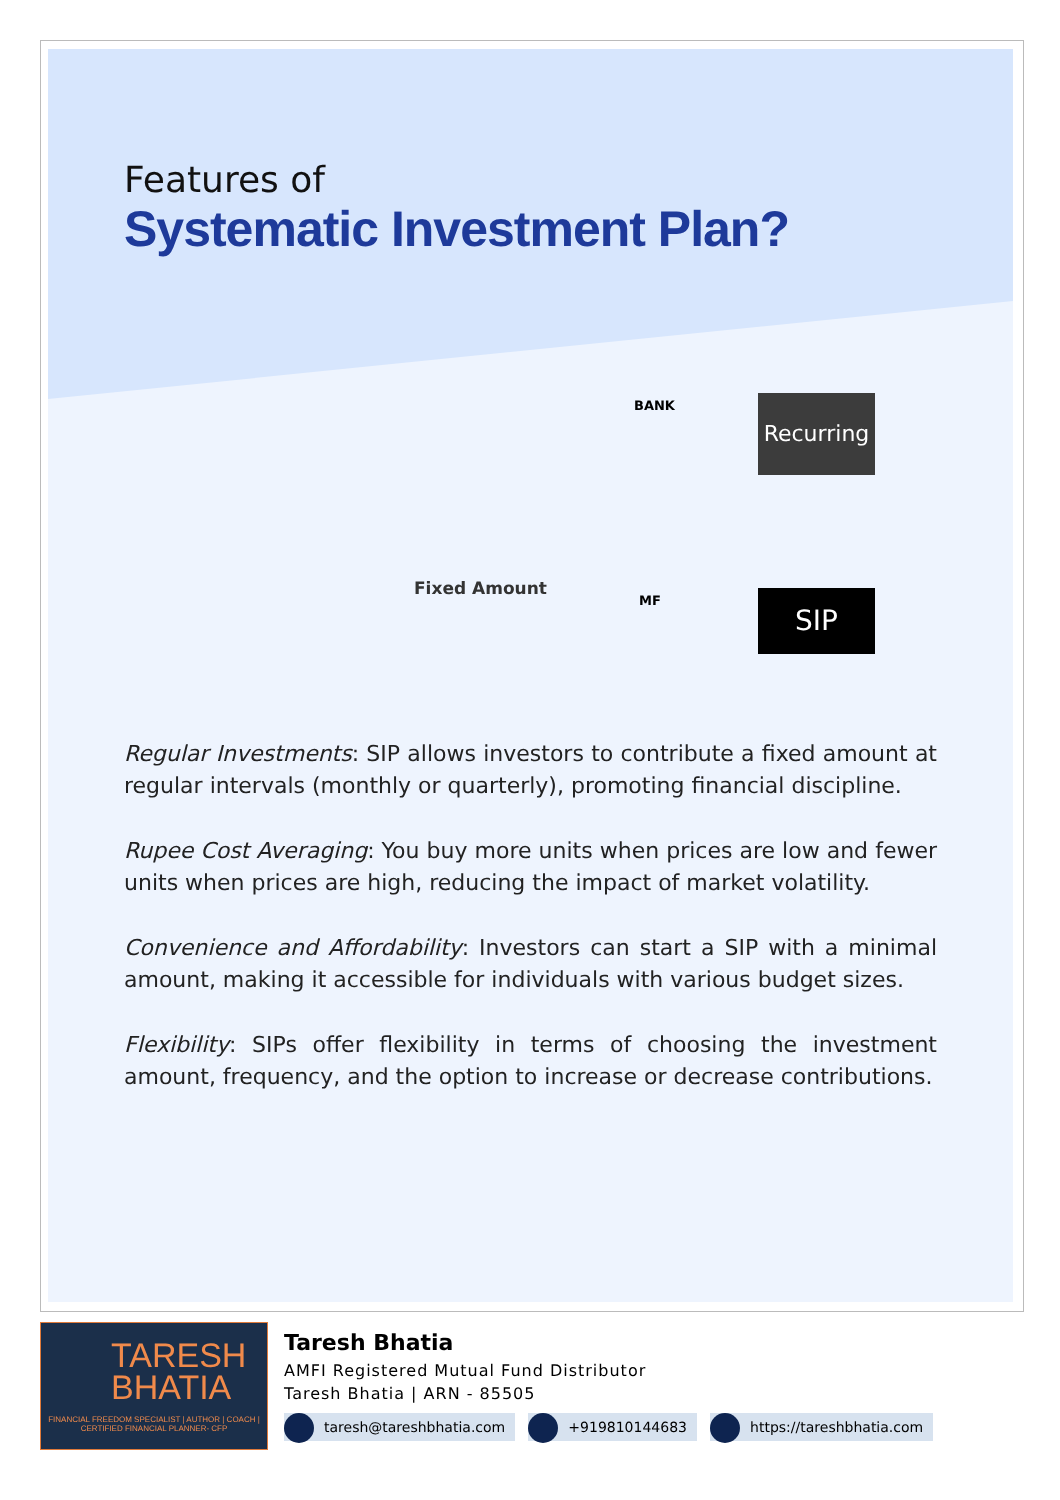Features of
Systematic Investment Plan?
Fixed Amount
BANK
MF
Recurring
SIP
Regular Investments: SIP allows investors to contribute a fixed amount at regular intervals (monthly or quarterly), promoting financial discipline.
Rupee Cost Averaging: You buy more units when prices are low and fewer units when prices are high, reducing the impact of market volatility.
Convenience and Affordability: Investors can start a SIP with a minimal amount, making it accessible for individuals with various budget sizes.
Flexibility: SIPs offer flexibility in terms of choosing the investment amount, frequency, and the option to increase or decrease contributions.
TARESH
BHATIA
FINANCIAL FREEDOM SPECIALIST | AUTHOR | COACH | CERTIFIED FINANCIAL PLANNER- CFP
Taresh Bhatia
AMFI Registered Mutual Fund Distributor
Taresh Bhatia | ARN - 85505
taresh@tareshbhatia.com +919810144683 https://tareshbhatia.com